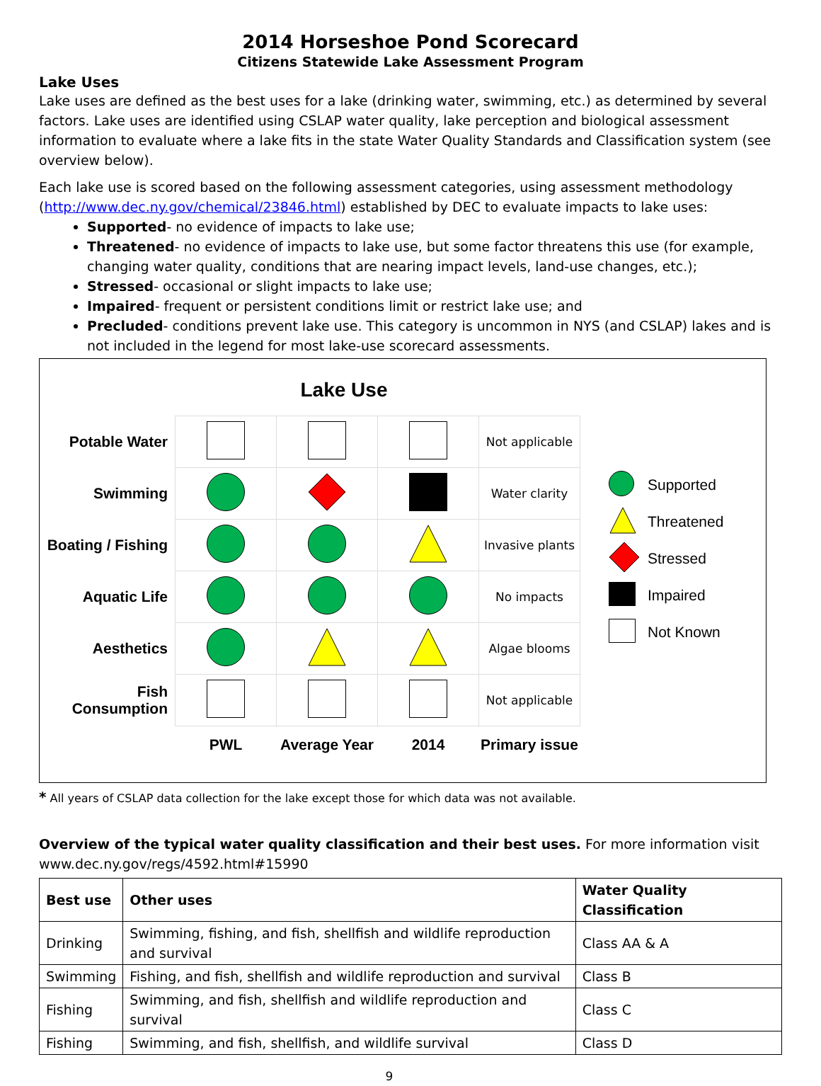2014 Horseshoe Pond Scorecard
Citizens Statewide Lake Assessment Program
Lake Uses
Lake uses are defined as the best uses for a lake (drinking water, swimming, etc.) as determined by several factors. Lake uses are identified using CSLAP water quality, lake perception and biological assessment information to evaluate where a lake fits in the state Water Quality Standards and Classification system (see overview below).
Each lake use is scored based on the following assessment categories, using assessment methodology (http://www.dec.ny.gov/chemical/23846.html) established by DEC to evaluate impacts to lake uses:
Supported- no evidence of impacts to lake use;
Threatened- no evidence of impacts to lake use, but some factor threatens this use (for example, changing water quality, conditions that are nearing impact levels, land-use changes, etc.);
Stressed- occasional or slight impacts to lake use;
Impaired- frequent or persistent conditions limit or restrict lake use; and
Precluded- conditions prevent lake use. This category is uncommon in NYS (and CSLAP) lakes and is not included in the legend for most lake-use scorecard assessments.
Lake Use
| Potable Water | | | | Not applicable |
| Swimming | | | | Water clarity |
| Boating / Fishing | | | | Invasive plants |
| Aquatic Life | | | | No impacts |
| Aesthetics | | | | Algae blooms |
| Fish Consumption | | | | Not applicable |
| | PWL | Average Year | 2014 | Primary issue |
Supported
Threatened
Stressed
Impaired
Not Known
* All years of CSLAP data collection for the lake except those for which data was not available.
Overview of the typical water quality classification and their best uses. For more information visit www.dec.ny.gov/regs/4592.html#15990
| Best use | Other uses | Water Quality Classification |
| --- | --- | --- |
| Drinking | Swimming, fishing, and fish, shellfish and wildlife reproduction and survival | Class AA & A |
| Swimming | Fishing, and fish, shellfish and wildlife reproduction and survival | Class B |
| Fishing | Swimming, and fish, shellfish and wildlife reproduction and survival | Class C |
| Fishing | Swimming, and fish, shellfish, and wildlife survival | Class D |
9